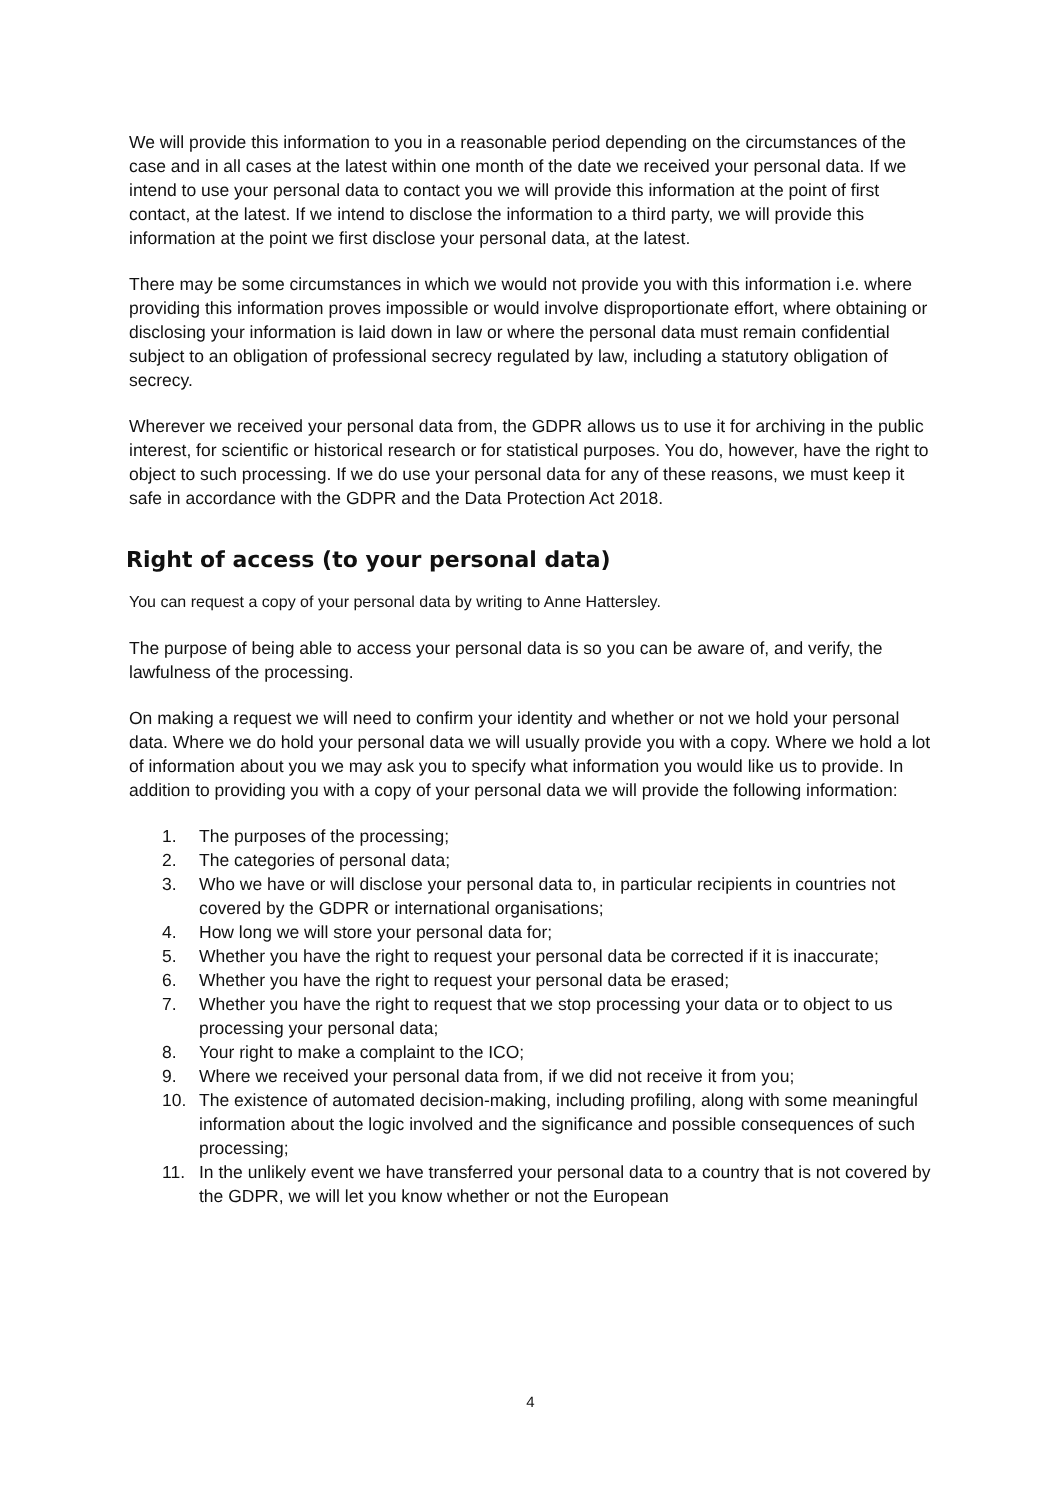We will provide this information to you in a reasonable period depending on the circumstances of the case and in all cases at the latest within one month of the date we received your personal data. If we intend to use your personal data to contact you we will provide this information at the point of first contact, at the latest. If we intend to disclose the information to a third party, we will provide this information at the point we first disclose your personal data, at the latest.
There may be some circumstances in which we would not provide you with this information i.e. where providing this information proves impossible or would involve disproportionate effort, where obtaining or disclosing your information is laid down in law or where the personal data must remain confidential subject to an obligation of professional secrecy regulated by law, including a statutory obligation of secrecy.
Wherever we received your personal data from, the GDPR allows us to use it for archiving in the public interest, for scientific or historical research or for statistical purposes. You do, however, have the right to object to such processing. If we do use your personal data for any of these reasons, we must keep it safe in accordance with the GDPR and the Data Protection Act 2018.
Right of access (to your personal data)
You can request a copy of your personal data by writing to Anne Hattersley.
The purpose of being able to access your personal data is so you can be aware of, and verify, the lawfulness of the processing.
On making a request we will need to confirm your identity and whether or not we hold your personal data. Where we do hold your personal data we will usually provide you with a copy. Where we hold a lot of information about you we may ask you to specify what information you would like us to provide. In addition to providing you with a copy of your personal data we will provide the following information:
1. The purposes of the processing;
2. The categories of personal data;
3. Who we have or will disclose your personal data to, in particular recipients in countries not covered by the GDPR or international organisations;
4. How long we will store your personal data for;
5. Whether you have the right to request your personal data be corrected if it is inaccurate;
6. Whether you have the right to request your personal data be erased;
7. Whether you have the right to request that we stop processing your data or to object to us processing your personal data;
8. Your right to make a complaint to the ICO;
9. Where we received your personal data from, if we did not receive it from you;
10. The existence of automated decision-making, including profiling, along with some meaningful information about the logic involved and the significance and possible consequences of such processing;
11. In the unlikely event we have transferred your personal data to a country that is not covered by the GDPR, we will let you know whether or not the European
4